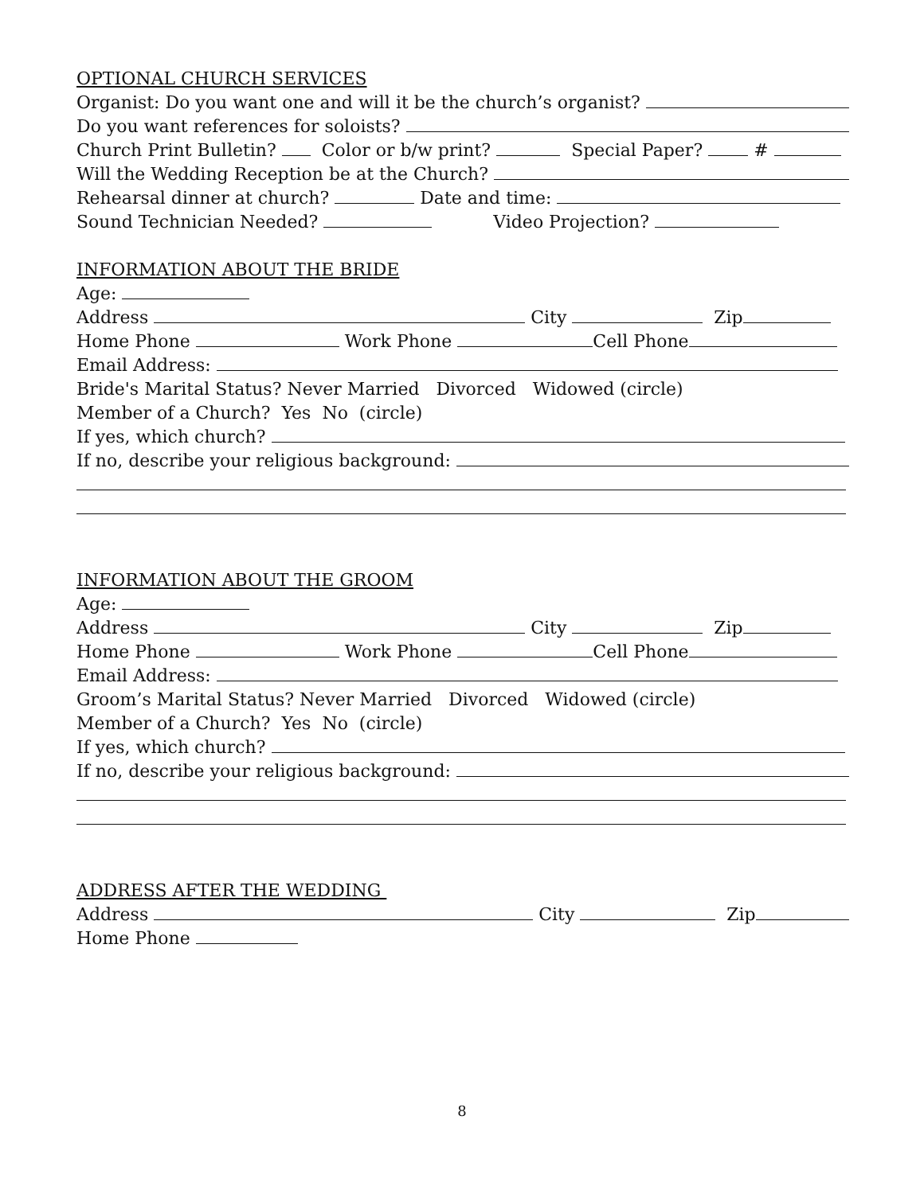OPTIONAL CHURCH SERVICES
Organist: Do you want one and will it be the church’s organist?
Do you want references for soloists?
Church Print Bulletin? Color or b/w print? Special Paper? #
Will the Wedding Reception be at the Church?
Rehearsal dinner at church? Date and time:
Sound Technician Needed? Video Projection?
INFORMATION ABOUT THE BRIDE
Age:
Address City Zip
Home Phone Work Phone Cell Phone
Email Address:
Bride's Marital Status? Never Married Divorced Widowed (circle)
Member of a Church? Yes No (circle)
If yes, which church?
If no, describe your religious background:
INFORMATION ABOUT THE GROOM
Age:
Address City Zip
Home Phone Work Phone Cell Phone
Email Address:
Groom’s Marital Status? Never Married Divorced Widowed (circle)
Member of a Church? Yes No (circle)
If yes, which church?
If no, describe your religious background:
ADDRESS AFTER THE WEDDING
Address City Zip
Home Phone
8